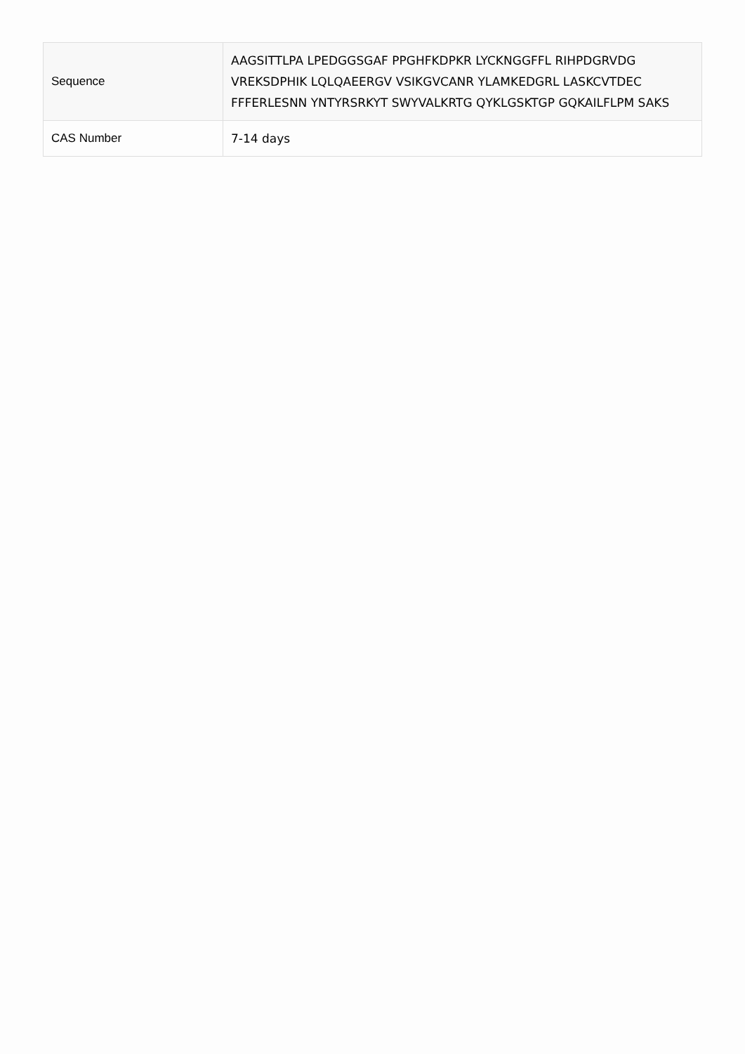| Sequence | AAGSITTLPA LPEDGGSGAF PPGHFKDPKR LYCKNGGFFL RIHPDGRVDG VREKSDPHIK LQLQAEERGV VSIKGVCANR YLAMKEDGRL LASKCVTDEC FFFERLESNN YNTYRSRKYT SWYVALKRTG QYKLGSKTGP GQKAILFLPM SAKS |
| CAS Number | 7-14 days |